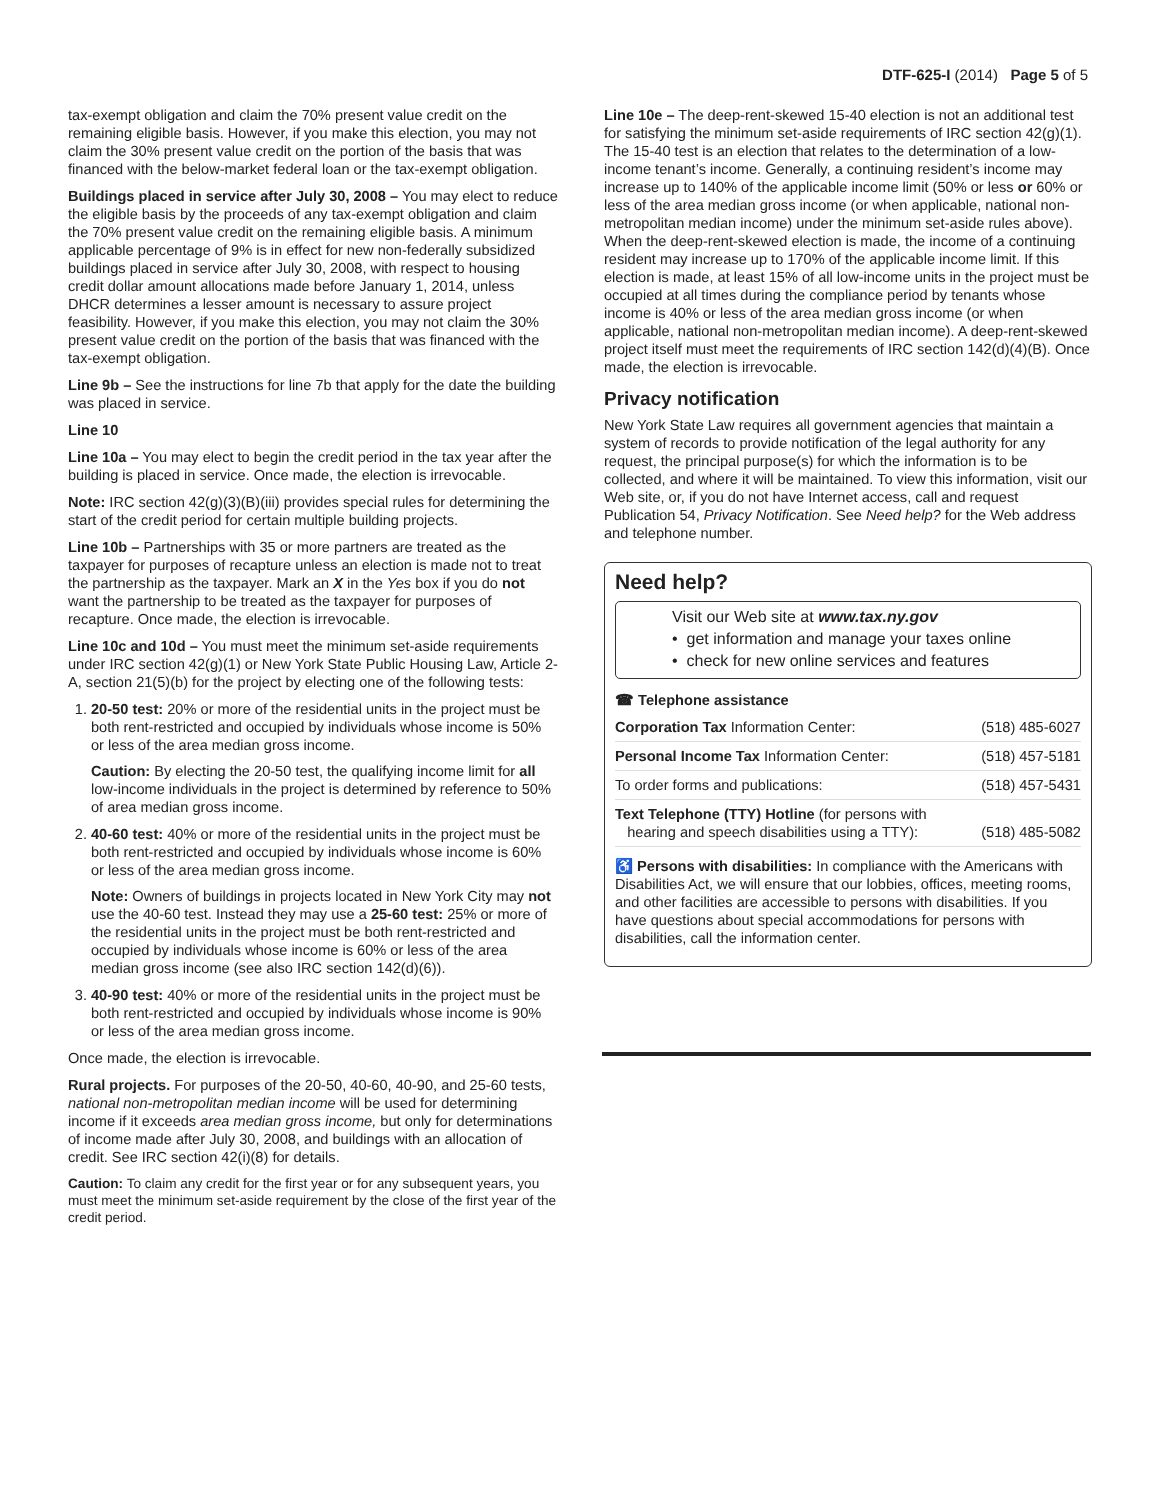DTF-625-I (2014) Page 5 of 5
tax-exempt obligation and claim the 70% present value credit on the remaining eligible basis. However, if you make this election, you may not claim the 30% present value credit on the portion of the basis that was financed with the below-market federal loan or the tax-exempt obligation.
Buildings placed in service after July 30, 2008 – You may elect to reduce the eligible basis by the proceeds of any tax-exempt obligation and claim the 70% present value credit on the remaining eligible basis. A minimum applicable percentage of 9% is in effect for new non-federally subsidized buildings placed in service after July 30, 2008, with respect to housing credit dollar amount allocations made before January 1, 2014, unless DHCR determines a lesser amount is necessary to assure project feasibility. However, if you make this election, you may not claim the 30% present value credit on the portion of the basis that was financed with the tax-exempt obligation.
Line 9b – See the instructions for line 7b that apply for the date the building was placed in service.
Line 10
Line 10a – You may elect to begin the credit period in the tax year after the building is placed in service. Once made, the election is irrevocable.
Note: IRC section 42(g)(3)(B)(iii) provides special rules for determining the start of the credit period for certain multiple building projects.
Line 10b – Partnerships with 35 or more partners are treated as the taxpayer for purposes of recapture unless an election is made not to treat the partnership as the taxpayer. Mark an X in the Yes box if you do not want the partnership to be treated as the taxpayer for purposes of recapture. Once made, the election is irrevocable.
Line 10c and 10d – You must meet the minimum set-aside requirements under IRC section 42(g)(1) or New York State Public Housing Law, Article 2-A, section 21(5)(b) for the project by electing one of the following tests:
1. 20-50 test: 20% or more of the residential units in the project must be both rent-restricted and occupied by individuals whose income is 50% or less of the area median gross income.
Caution: By electing the 20-50 test, the qualifying income limit for all low-income individuals in the project is determined by reference to 50% of area median gross income.
2. 40-60 test: 40% or more of the residential units in the project must be both rent-restricted and occupied by individuals whose income is 60% or less of the area median gross income.
Note: Owners of buildings in projects located in New York City may not use the 40-60 test. Instead they may use a 25-60 test: 25% or more of the residential units in the project must be both rent-restricted and occupied by individuals whose income is 60% or less of the area median gross income (see also IRC section 142(d)(6)).
3. 40-90 test: 40% or more of the residential units in the project must be both rent-restricted and occupied by individuals whose income is 90% or less of the area median gross income.
Once made, the election is irrevocable.
Rural projects. For purposes of the 20-50, 40-60, 40-90, and 25-60 tests, national non-metropolitan median income will be used for determining income if it exceeds area median gross income, but only for determinations of income made after July 30, 2008, and buildings with an allocation of credit. See IRC section 42(i)(8) for details.
Caution: To claim any credit for the first year or for any subsequent years, you must meet the minimum set-aside requirement by the close of the first year of the credit period.
Line 10e – The deep-rent-skewed 15-40 election is not an additional test for satisfying the minimum set-aside requirements of IRC section 42(g)(1). The 15-40 test is an election that relates to the determination of a low-income tenant’s income. Generally, a continuing resident’s income may increase up to 140% of the applicable income limit (50% or less or 60% or less of the area median gross income (or when applicable, national non-metropolitan median income) under the minimum set-aside rules above). When the deep-rent-skewed election is made, the income of a continuing resident may increase up to 170% of the applicable income limit. If this election is made, at least 15% of all low-income units in the project must be occupied at all times during the compliance period by tenants whose income is 40% or less of the area median gross income (or when applicable, national non-metropolitan median income). A deep-rent-skewed project itself must meet the requirements of IRC section 142(d)(4)(B). Once made, the election is irrevocable.
Privacy notification
New York State Law requires all government agencies that maintain a system of records to provide notification of the legal authority for any request, the principal purpose(s) for which the information is to be collected, and where it will be maintained. To view this information, visit our Web site, or, if you do not have Internet access, call and request Publication 54, Privacy Notification. See Need help? for the Web address and telephone number.
Need help?
Visit our Web site at www.tax.ny.gov
• get information and manage your taxes online
• check for new online services and features
☎ Telephone assistance
| Corporation Tax Information Center: | (518) 485-6027 |
| Personal Income Tax Information Center: | (518) 457-5181 |
| To order forms and publications: | (518) 457-5431 |
| Text Telephone (TTY) Hotline (for persons with hearing and speech disabilities using a TTY): | (518) 485-5082 |
♿ Persons with disabilities: In compliance with the Americans with Disabilities Act, we will ensure that our lobbies, offices, meeting rooms, and other facilities are accessible to persons with disabilities. If you have questions about special accommodations for persons with disabilities, call the information center.